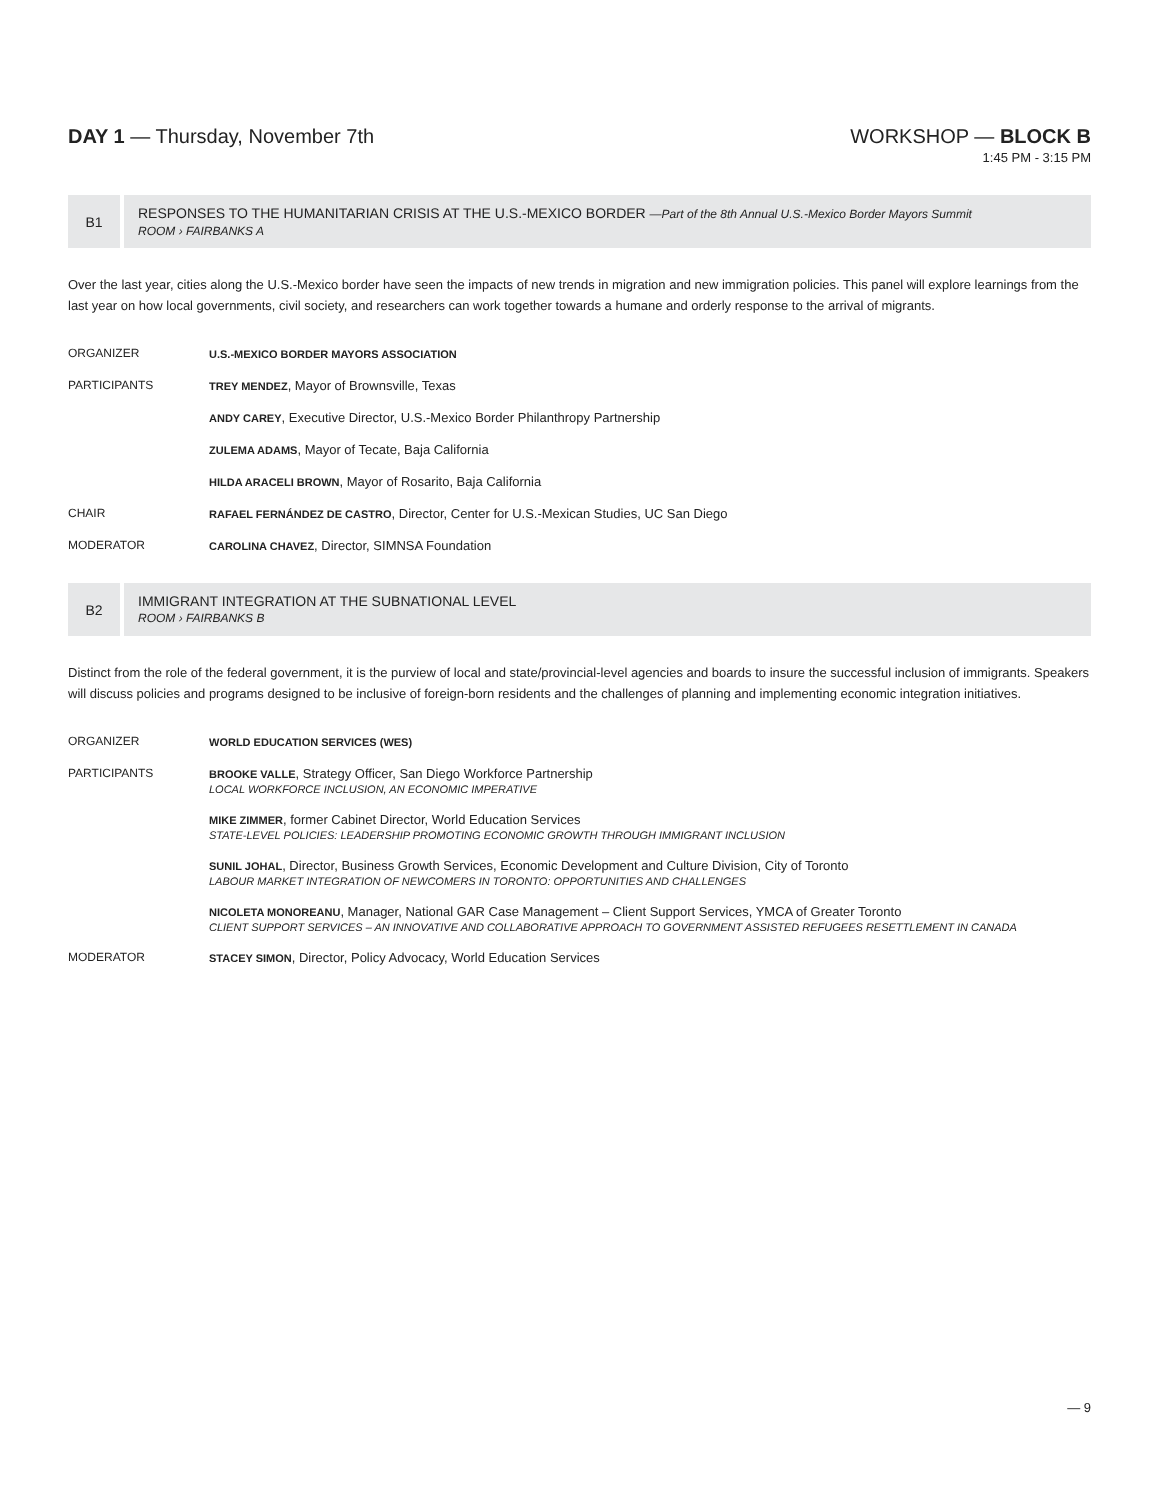DAY 1 — Thursday, November 7th WORKSHOP — BLOCK B
1:45 PM - 3:15 PM
B1
RESPONSES TO THE HUMANITARIAN CRISIS AT THE U.S.-MEXICO BORDER —Part of the 8th Annual U.S.-Mexico Border Mayors Summit
ROOM › FAIRBANKS A
Over the last year, cities along the U.S.-Mexico border have seen the impacts of new trends in migration and new immigration policies. This panel will explore learnings from the last year on how local governments, civil society, and researchers can work together towards a humane and orderly response to the arrival of migrants.
ORGANIZER U.S.-MEXICO BORDER MAYORS ASSOCIATION
PARTICIPANTS TREY MENDEZ, Mayor of Brownsville, Texas
ANDY CAREY, Executive Director, U.S.-Mexico Border Philanthropy Partnership
ZULEMA ADAMS, Mayor of Tecate, Baja California
HILDA ARACELI BROWN, Mayor of Rosarito, Baja California
CHAIR RAFAEL FERNÁNDEZ DE CASTRO, Director, Center for U.S.-Mexican Studies, UC San Diego
MODERATOR CAROLINA CHAVEZ, Director, SIMNSA Foundation
B2
IMMIGRANT INTEGRATION AT THE SUBNATIONAL LEVEL
ROOM › FAIRBANKS B
Distinct from the role of the federal government, it is the purview of local and state/provincial-level agencies and boards to insure the successful inclusion of immigrants. Speakers will discuss policies and programs designed to be inclusive of foreign-born residents and the challenges of planning and implementing economic integration initiatives.
ORGANIZER WORLD EDUCATION SERVICES (WES)
PARTICIPANTS BROOKE VALLE, Strategy Officer, San Diego Workforce Partnership
LOCAL WORKFORCE INCLUSION, AN ECONOMIC IMPERATIVE
MIKE ZIMMER, former Cabinet Director, World Education Services
STATE-LEVEL POLICIES: LEADERSHIP PROMOTING ECONOMIC GROWTH THROUGH IMMIGRANT INCLUSION
SUNIL JOHAL, Director, Business Growth Services, Economic Development and Culture Division, City of Toronto
LABOUR MARKET INTEGRATION OF NEWCOMERS IN TORONTO: OPPORTUNITIES AND CHALLENGES
NICOLETA MONOREANU, Manager, National GAR Case Management – Client Support Services, YMCA of Greater Toronto
CLIENT SUPPORT SERVICES – AN INNOVATIVE AND COLLABORATIVE APPROACH TO GOVERNMENT ASSISTED REFUGEES RESETTLEMENT IN CANADA
MODERATOR STACEY SIMON, Director, Policy Advocacy, World Education Services
— 9